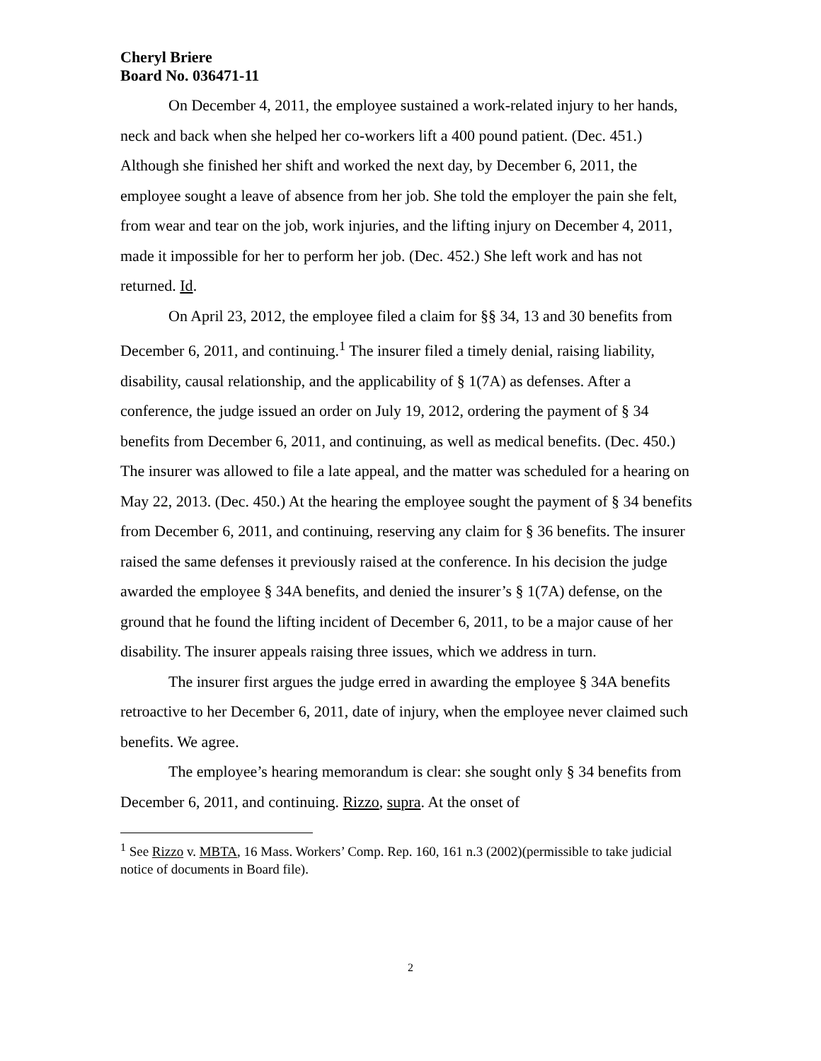Cheryl Briere
Board No. 036471-11
On December 4, 2011, the employee sustained a work-related injury to her hands, neck and back when she helped her co-workers lift a 400 pound patient. (Dec. 451.) Although she finished her shift and worked the next day, by December 6, 2011, the employee sought a leave of absence from her job. She told the employer the pain she felt, from wear and tear on the job, work injuries, and the lifting injury on December 4, 2011, made it impossible for her to perform her job. (Dec. 452.) She left work and has not returned. Id.
On April 23, 2012, the employee filed a claim for §§ 34, 13 and 30 benefits from December 6, 2011, and continuing.<sup>1</sup> The insurer filed a timely denial, raising liability, disability, causal relationship, and the applicability of § 1(7A) as defenses. After a conference, the judge issued an order on July 19, 2012, ordering the payment of § 34 benefits from December 6, 2011, and continuing, as well as medical benefits. (Dec. 450.) The insurer was allowed to file a late appeal, and the matter was scheduled for a hearing on May 22, 2013. (Dec. 450.) At the hearing the employee sought the payment of § 34 benefits from December 6, 2011, and continuing, reserving any claim for § 36 benefits. The insurer raised the same defenses it previously raised at the conference. In his decision the judge awarded the employee § 34A benefits, and denied the insurer’s § 1(7A) defense, on the ground that he found the lifting incident of December 6, 2011, to be a major cause of her disability. The insurer appeals raising three issues, which we address in turn.
The insurer first argues the judge erred in awarding the employee § 34A benefits retroactive to her December 6, 2011, date of injury, when the employee never claimed such benefits. We agree.
The employee’s hearing memorandum is clear: she sought only § 34 benefits from December 6, 2011, and continuing. Rizzo, supra. At the onset of
<sup>1</sup> See Rizzo v. MBTA, 16 Mass. Workers’ Comp. Rep. 160, 161 n.3 (2002)(permissible to take judicial notice of documents in Board file).
2